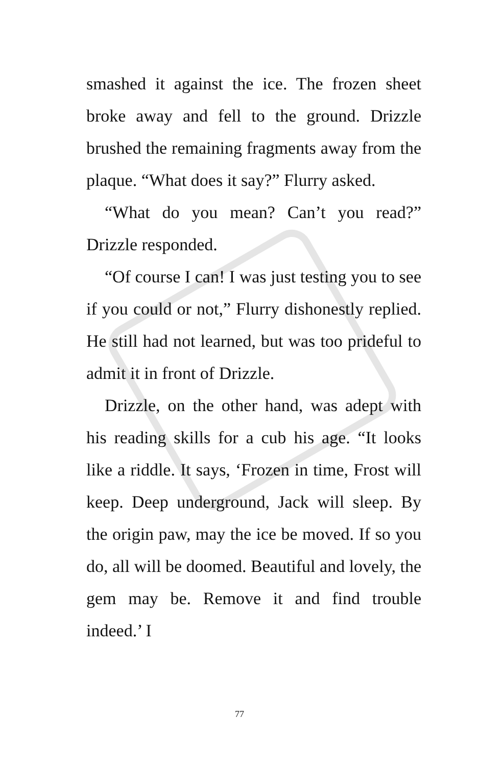smashed it against the ice. The frozen sheet broke away and fell to the ground. Drizzle brushed the remaining fragments away from the plaque. “What does it say?” Flurry asked.
“What do you mean? Can’t you read?” Drizzle responded.
“Of course I can! I was just testing you to see if you could or not,” Flurry dishonestly replied. He still had not learned, but was too prideful to admit it in front of Drizzle.
Drizzle, on the other hand, was adept with his reading skills for a cub his age. “It looks like a riddle. It says, ‘Frozen in time, Frost will keep. Deep underground, Jack will sleep. By the origin paw, may the ice be moved. If so you do, all will be doomed. Beautiful and lovely, the gem may be. Remove it and find trouble indeed.’ I
77